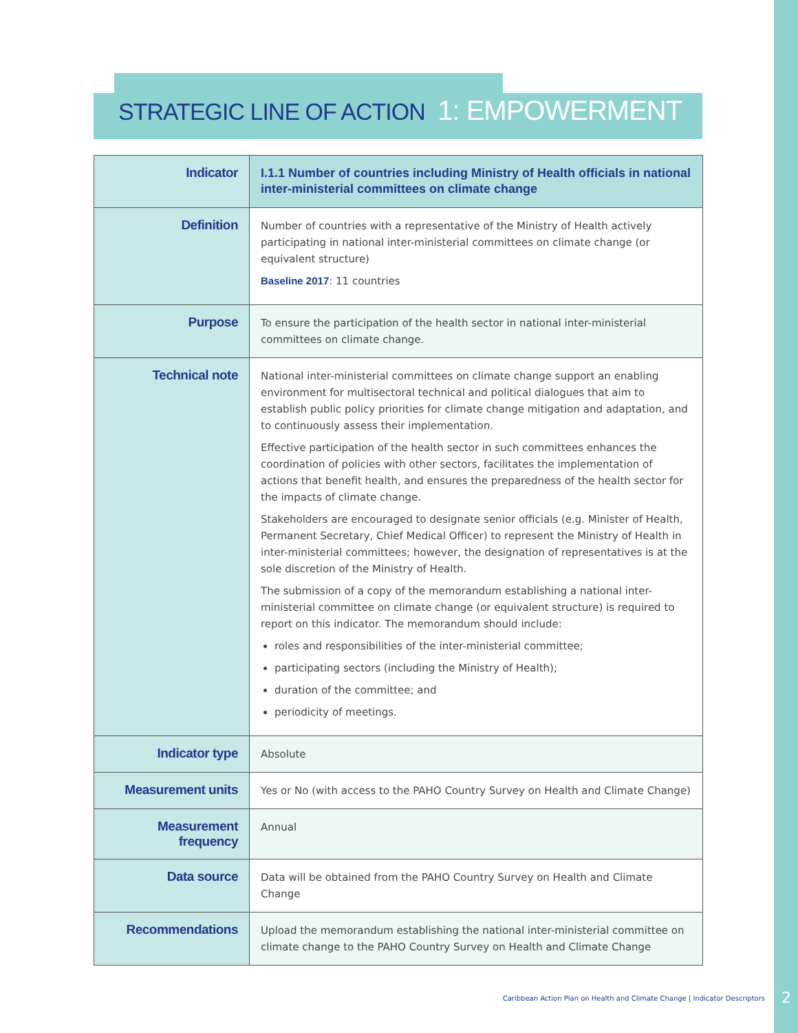STRATEGIC LINE OF ACTION 1: EMPOWERMENT
| Indicator | I.1.1 Number of countries including Ministry of Health officials in national inter-ministerial committees on climate change |
| Definition | Number of countries with a representative of the Ministry of Health actively participating in national inter-ministerial committees on climate change (or equivalent structure) Baseline 2017 : 11 countries |
| Purpose | To ensure the participation of the health sector in national inter-ministerial committees on climate change. |
| Technical note | National inter-ministerial committees on climate change support an enabling environment for multisectoral technical and political dialogues that aim to establish public policy priorities for climate change mitigation and adaptation, and to continuously assess their implementation. Effective participation of the health sector in such committees enhances the coordination of policies with other sectors, facilitates the implementation of actions that benefit health, and ensures the preparedness of the health sector for the impacts of climate change. Stakeholders are encouraged to designate senior officials (e.g. Minister of Health, Permanent Secretary, Chief Medical Officer) to represent the Ministry of Health in inter-ministerial committees; however, the designation of representatives is at the sole discretion of the Ministry of Health. The submission of a copy of the memorandum establishing a national inter-ministerial committee on climate change (or equivalent structure) is required to report on this indicator. The memorandum should include: roles and responsibilities of the inter-ministerial committee; participating sectors (including the Ministry of Health); duration of the committee; and periodicity of meetings. |
| Indicator type | Absolute |
| Measurement units | Yes or No (with access to the PAHO Country Survey on Health and Climate Change) |
| Measurement frequency | Annual |
| Data source | Data will be obtained from the PAHO Country Survey on Health and Climate Change |
| Recommendations | Upload the memorandum establishing the national inter-ministerial committee on climate change to the PAHO Country Survey on Health and Climate Change |
Caribbean Action Plan on Health and Climate Change | Indicator Descriptors
2